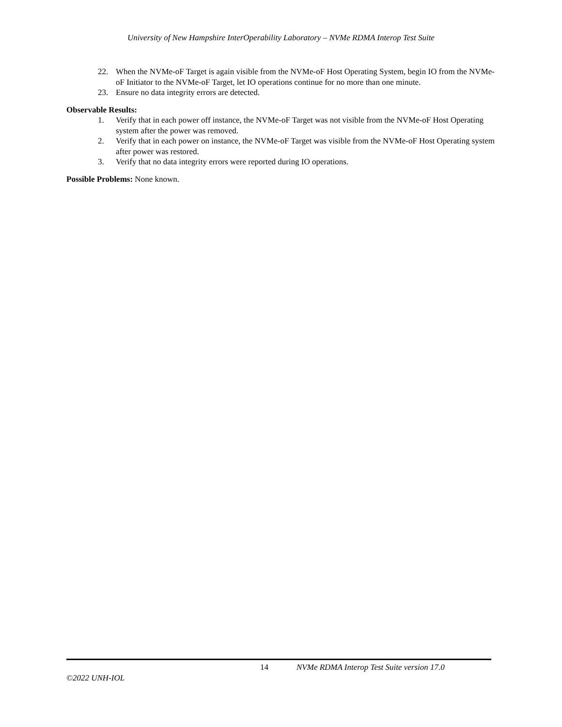University of New Hampshire InterOperability Laboratory – NVMe RDMA Interop Test Suite
22. When the NVMe-oF Target is again visible from the NVMe-oF Host Operating System, begin IO from the NVMe-oF Initiator to the NVMe-oF Target, let IO operations continue for no more than one minute.
23. Ensure no data integrity errors are detected.
Observable Results:
1. Verify that in each power off instance, the NVMe-oF Target was not visible from the NVMe-oF Host Operating system after the power was removed.
2. Verify that in each power on instance, the NVMe-oF Target was visible from the NVMe-oF Host Operating system after power was restored.
3. Verify that no data integrity errors were reported during IO operations.
Possible Problems: None known.
14 NVMe RDMA Interop Test Suite version 17.0
©2022 UNH-IOL